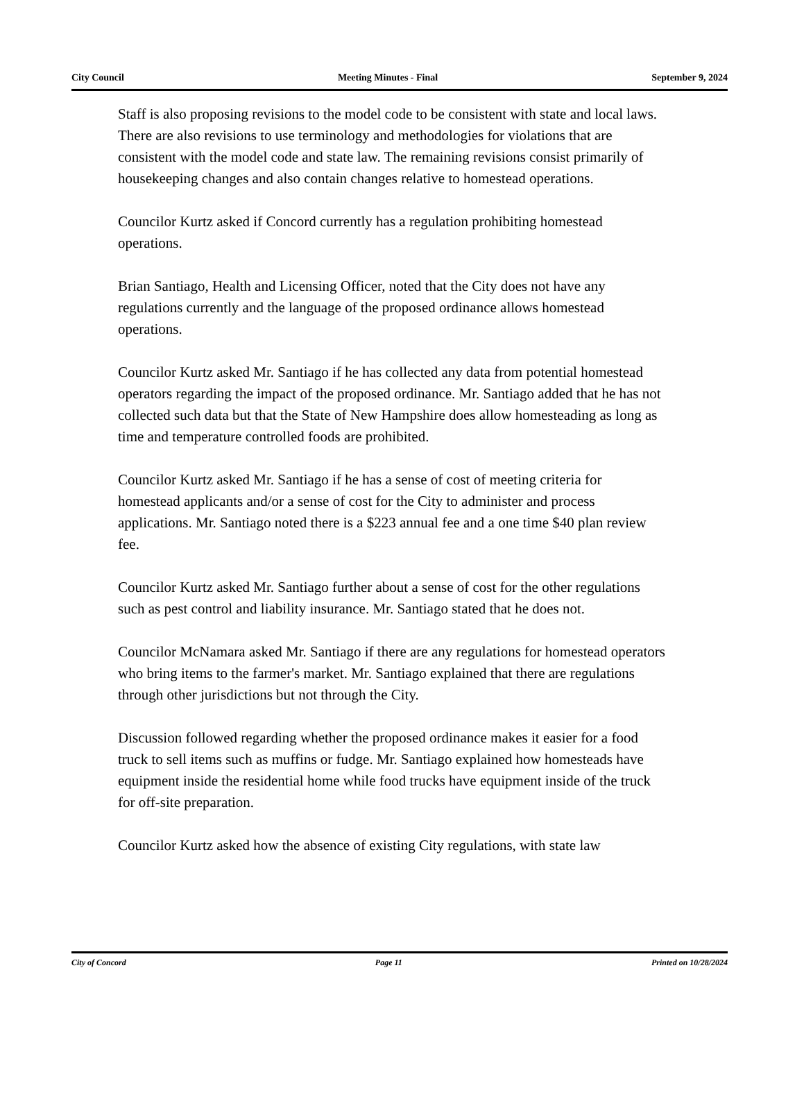City Council Meeting Minutes - Final September 9, 2024
Staff is also proposing revisions to the model code to be consistent with state and local laws. There are also revisions to use terminology and methodologies for violations that are consistent with the model code and state law. The remaining revisions consist primarily of housekeeping changes and also contain changes relative to homestead operations.
Councilor Kurtz asked if Concord currently has a regulation prohibiting homestead operations.
Brian Santiago, Health and Licensing Officer, noted that the City does not have any regulations currently and the language of the proposed ordinance allows homestead operations.
Councilor Kurtz asked Mr. Santiago if he has collected any data from potential homestead operators regarding the impact of the proposed ordinance. Mr. Santiago added that he has not collected such data but that the State of New Hampshire does allow homesteading as long as time and temperature controlled foods are prohibited.
Councilor Kurtz asked Mr. Santiago if he has a sense of cost of meeting criteria for homestead applicants and/or a sense of cost for the City to administer and process applications. Mr. Santiago noted there is a $223 annual fee and a one time $40 plan review fee.
Councilor Kurtz asked Mr. Santiago further about a sense of cost for the other regulations such as pest control and liability insurance. Mr. Santiago stated that he does not.
Councilor McNamara asked Mr. Santiago if there are any regulations for homestead operators who bring items to the farmer's market. Mr. Santiago explained that there are regulations through other jurisdictions but not through the City.
Discussion followed regarding whether the proposed ordinance makes it easier for a food truck to sell items such as muffins or fudge. Mr. Santiago explained how homesteads have equipment inside the residential home while food trucks have equipment inside of the truck for off-site preparation.
Councilor Kurtz asked how the absence of existing City regulations, with state law
City of Concord Page 11 Printed on 10/28/2024